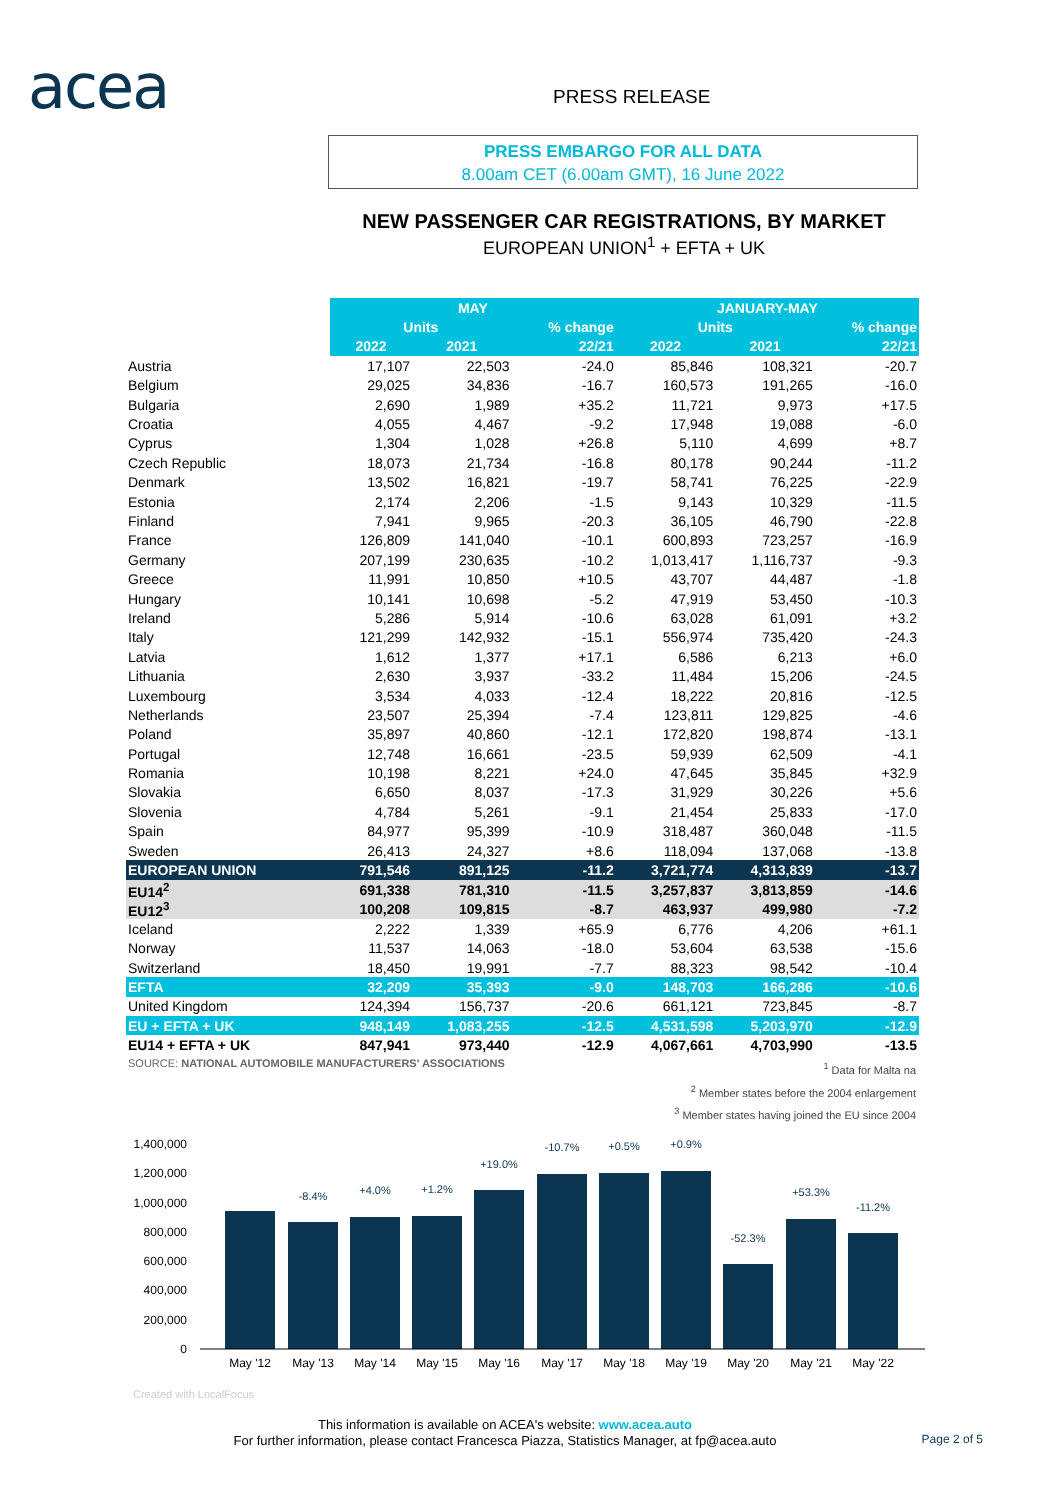acea PRESS RELEASE
PRESS EMBARGO FOR ALL DATA
8.00am CET (6.00am GMT), 16 June 2022
NEW PASSENGER CAR REGISTRATIONS, BY MARKET
EUROPEAN UNION<sup>1</sup> + EFTA + UK
| | MAY | | | JANUARY-MAY | | |
| | Units | | % change | Units | | % change |
| | 2022 | 2021 | 22/21 | 2022 | 2021 | 22/21 |
| Austria | 17,107 | 22,503 | -24.0 | 85,846 | 108,321 | -20.7 |
| Belgium | 29,025 | 34,836 | -16.7 | 160,573 | 191,265 | -16.0 |
| Bulgaria | 2,690 | 1,989 | +35.2 | 11,721 | 9,973 | +17.5 |
| Croatia | 4,055 | 4,467 | -9.2 | 17,948 | 19,088 | -6.0 |
| Cyprus | 1,304 | 1,028 | +26.8 | 5,110 | 4,699 | +8.7 |
| Czech Republic | 18,073 | 21,734 | -16.8 | 80,178 | 90,244 | -11.2 |
| Denmark | 13,502 | 16,821 | -19.7 | 58,741 | 76,225 | -22.9 |
| Estonia | 2,174 | 2,206 | -1.5 | 9,143 | 10,329 | -11.5 |
| Finland | 7,941 | 9,965 | -20.3 | 36,105 | 46,790 | -22.8 |
| France | 126,809 | 141,040 | -10.1 | 600,893 | 723,257 | -16.9 |
| Germany | 207,199 | 230,635 | -10.2 | 1,013,417 | 1,116,737 | -9.3 |
| Greece | 11,991 | 10,850 | +10.5 | 43,707 | 44,487 | -1.8 |
| Hungary | 10,141 | 10,698 | -5.2 | 47,919 | 53,450 | -10.3 |
| Ireland | 5,286 | 5,914 | -10.6 | 63,028 | 61,091 | +3.2 |
| Italy | 121,299 | 142,932 | -15.1 | 556,974 | 735,420 | -24.3 |
| Latvia | 1,612 | 1,377 | +17.1 | 6,586 | 6,213 | +6.0 |
| Lithuania | 2,630 | 3,937 | -33.2 | 11,484 | 15,206 | -24.5 |
| Luxembourg | 3,534 | 4,033 | -12.4 | 18,222 | 20,816 | -12.5 |
| Netherlands | 23,507 | 25,394 | -7.4 | 123,811 | 129,825 | -4.6 |
| Poland | 35,897 | 40,860 | -12.1 | 172,820 | 198,874 | -13.1 |
| Portugal | 12,748 | 16,661 | -23.5 | 59,939 | 62,509 | -4.1 |
| Romania | 10,198 | 8,221 | +24.0 | 47,645 | 35,845 | +32.9 |
| Slovakia | 6,650 | 8,037 | -17.3 | 31,929 | 30,226 | +5.6 |
| Slovenia | 4,784 | 5,261 | -9.1 | 21,454 | 25,833 | -17.0 |
| Spain | 84,977 | 95,399 | -10.9 | 318,487 | 360,048 | -11.5 |
| Sweden | 26,413 | 24,327 | +8.6 | 118,094 | 137,068 | -13.8 |
| EUROPEAN UNION | 791,546 | 891,125 | -11.2 | 3,721,774 | 4,313,839 | -13.7 |
| EU14<sup>2</sup> | 691,338 | 781,310 | -11.5 | 3,257,837 | 3,813,859 | -14.6 |
| EU12<sup>3</sup> | 100,208 | 109,815 | -8.7 | 463,937 | 499,980 | -7.2 |
| Iceland | 2,222 | 1,339 | +65.9 | 6,776 | 4,206 | +61.1 |
| Norway | 11,537 | 14,063 | -18.0 | 53,604 | 63,538 | -15.6 |
| Switzerland | 18,450 | 19,991 | -7.7 | 88,323 | 98,542 | -10.4 |
| EFTA | 32,209 | 35,393 | -9.0 | 148,703 | 166,286 | -10.6 |
| United Kingdom | 124,394 | 156,737 | -20.6 | 661,121 | 723,845 | -8.7 |
| EU + EFTA + UK | 948,149 | 1,083,255 | -12.5 | 4,531,598 | 5,203,970 | -12.9 |
| EU14 + EFTA + UK | 847,941 | 973,440 | -12.9 | 4,067,661 | 4,703,990 | -13.5 |
SOURCE: NATIONAL AUTOMOBILE MANUFACTURERS' ASSOCIATIONS
<sup>1</sup> Data for Malta na
<sup>2</sup> Member states before the 2004 enlargement
<sup>3</sup> Member states having joined the EU since 2004
1,400,000
1,200,000
1,000,000
800,000
600,000
400,000
200,000
0
May '12
May '13
May '14
May '15
May '16
May '17
May '18
May '19
May '20
May '21
May '22
-8.4%
+4.0%
+1.2%
+19.0%
-10.7%
+0.5%
+0.9%
-52.3%
+53.3%
-11.2%
Created with LocalFocus
This information is available on ACEA's website: www.acea.auto
For further information, please contact Francesca Piazza, Statistics Manager, at fp@acea.auto
Page 2 of 5